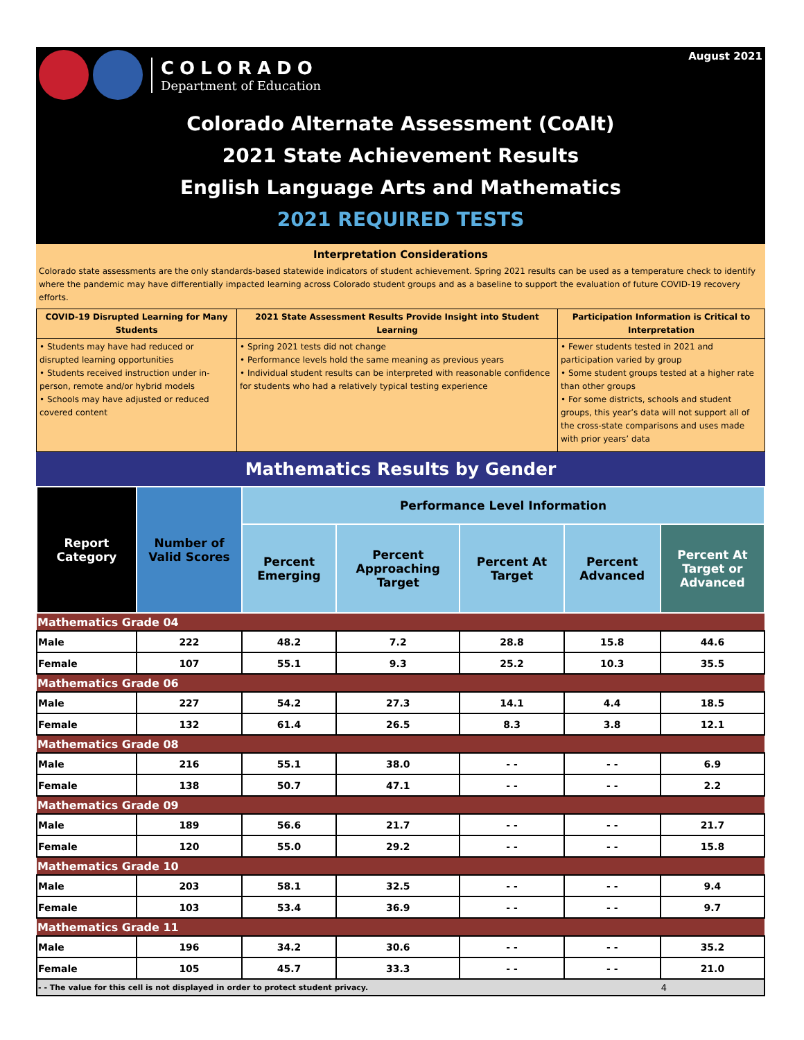COLORADO
Department of Education
August 2021
Colorado Alternate Assessment (CoAlt)
2021 State Achievement Results
English Language Arts and Mathematics
2021 REQUIRED TESTS
Interpretation Considerations
Colorado state assessments are the only standards-based statewide indicators of student achievement. Spring 2021 results can be used as a temperature check to identify where the pandemic may have differentially impacted learning across Colorado student groups and as a baseline to support the evaluation of future COVID-19 recovery efforts.
| COVID-19 Disrupted Learning for Many Students | 2021 State Assessment Results Provide Insight into Student Learning | Participation Information is Critical to Interpretation |
| --- | --- | --- |
| • Students may have had reduced or disrupted learning opportunities • Students received instruction under in-person, remote and/or hybrid models • Schools may have adjusted or reduced covered content | • Spring 2021 tests did not change • Performance levels hold the same meaning as previous years • Individual student results can be interpreted with reasonable confidence for students who had a relatively typical testing experience | • Fewer students tested in 2021 and participation varied by group • Some student groups tested at a higher rate than other groups • For some districts, schools and student groups, this year’s data will not support all of the cross-state comparisons and uses made with prior years’ data |
Mathematics Results by Gender
| Report Category | Number of Valid Scores | Performance Level Information | | | | |
| --- | --- | --- | --- | --- | --- | --- |
| | | Percent Emerging | Percent Approaching Target | Percent At Target | Percent Advanced | Percent At Target or Advanced |
| Mathematics Grade 04 | | | | | | |
| Male | 222 | 48.2 | 7.2 | 28.8 | 15.8 | 44.6 |
| Female | 107 | 55.1 | 9.3 | 25.2 | 10.3 | 35.5 |
| Mathematics Grade 06 | | | | | | |
| Male | 227 | 54.2 | 27.3 | 14.1 | 4.4 | 18.5 |
| Female | 132 | 61.4 | 26.5 | 8.3 | 3.8 | 12.1 |
| Mathematics Grade 08 | | | | | | |
| Male | 216 | 55.1 | 38.0 | - - | - - | 6.9 |
| Female | 138 | 50.7 | 47.1 | - - | - - | 2.2 |
| Mathematics Grade 09 | | | | | | |
| Male | 189 | 56.6 | 21.7 | - - | - - | 21.7 |
| Female | 120 | 55.0 | 29.2 | - - | - - | 15.8 |
| Mathematics Grade 10 | | | | | | |
| Male | 203 | 58.1 | 32.5 | - - | - - | 9.4 |
| Female | 103 | 53.4 | 36.9 | - - | - - | 9.7 |
| Mathematics Grade 11 | | | | | | |
| Male | 196 | 34.2 | 30.6 | - - | - - | 35.2 |
| Female | 105 | 45.7 | 33.3 | - - | - - | 21.0 |
| - - The value for this cell is not displayed in order to protect student privacy. | | | | | | 4 |